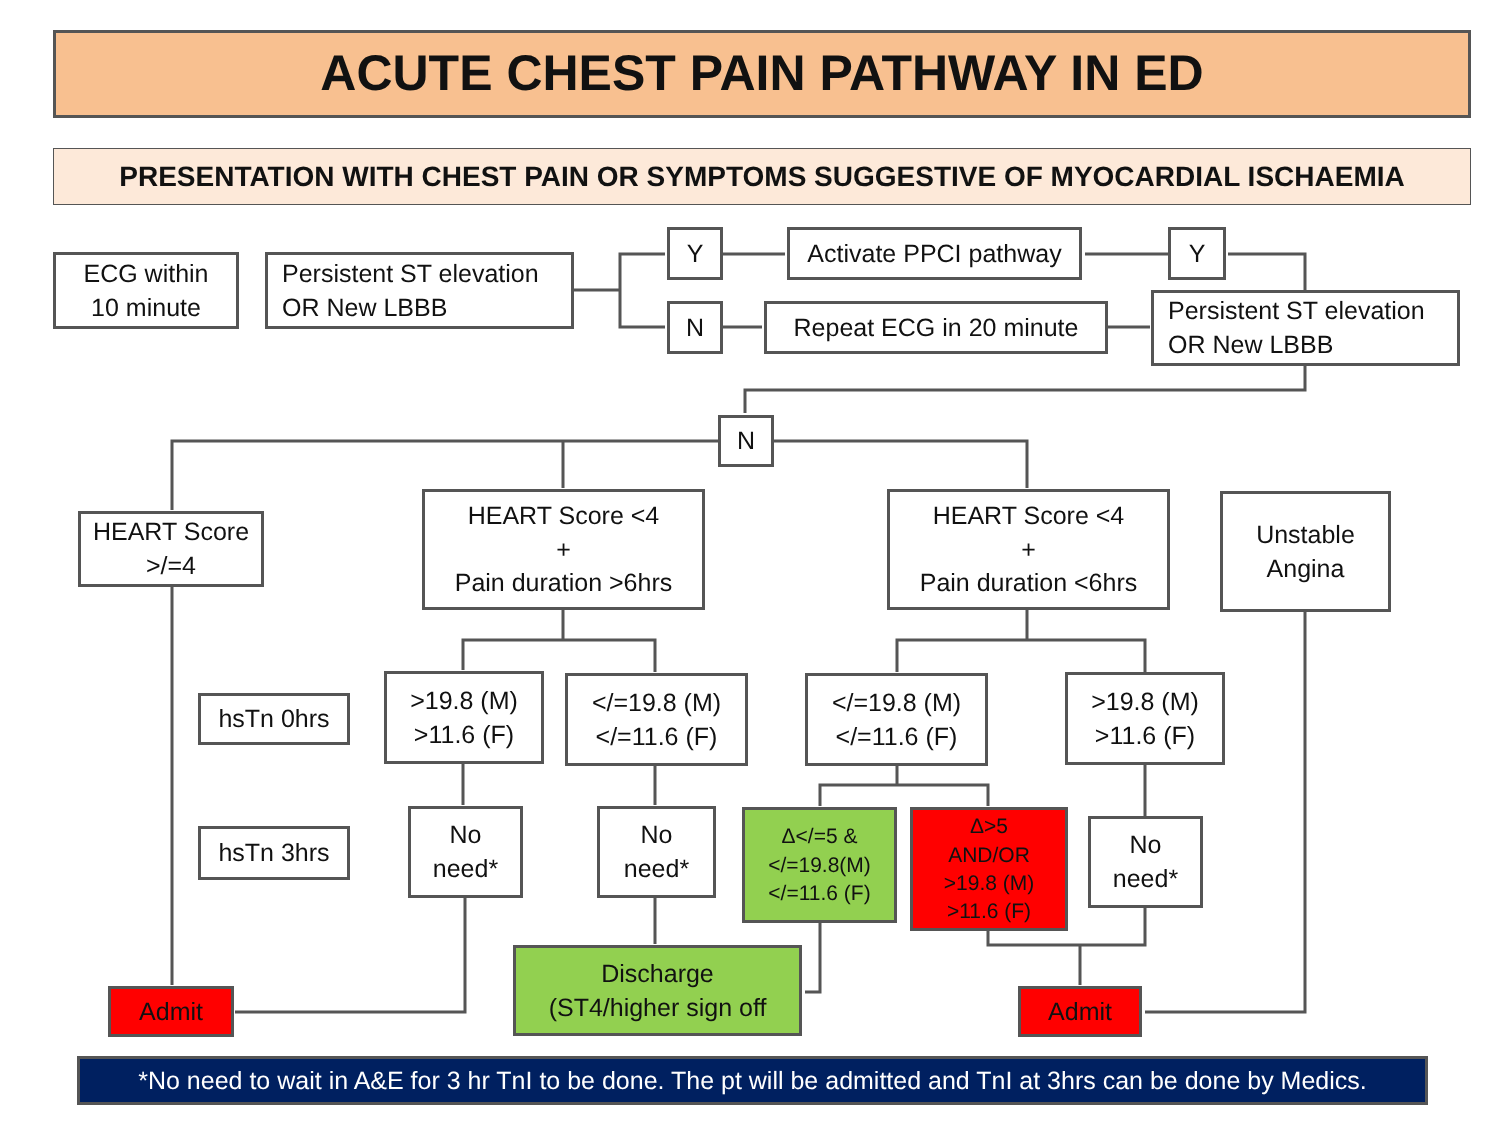ACUTE CHEST PAIN PATHWAY IN ED
PRESENTATION WITH CHEST PAIN OR SYMPTOMS SUGGESTIVE OF MYOCARDIAL ISCHAEMIA
ECG within
10 minute
Persistent ST elevation
OR New LBBB
Y
Activate PPCI pathway
Y
N
Repeat ECG in 20 minute
Persistent ST elevation
OR New LBBB
N
HEART Score
>/=4
HEART Score <4
+
Pain duration >6hrs
HEART Score <4
+
Pain duration <6hrs
Unstable
Angina
hsTn 0hrs
>19.8 (M)
>11.6 (F)
</=19.8 (M)
</=11.6 (F)
</=19.8 (M)
</=11.6 (F)
>19.8 (M)
>11.6 (F)
hsTn 3hrs
No
need*
No
need*
Δ</=5 &
</=19.8(M)
</=11.6 (F)
Δ>5
AND/OR
>19.8 (M)
>11.6 (F)
No
need*
Admit
Discharge
(ST4/higher sign off
Admit
*No need to wait in A&E for 3 hr TnI to be done. The pt will be admitted and TnI at 3hrs can be done by Medics.